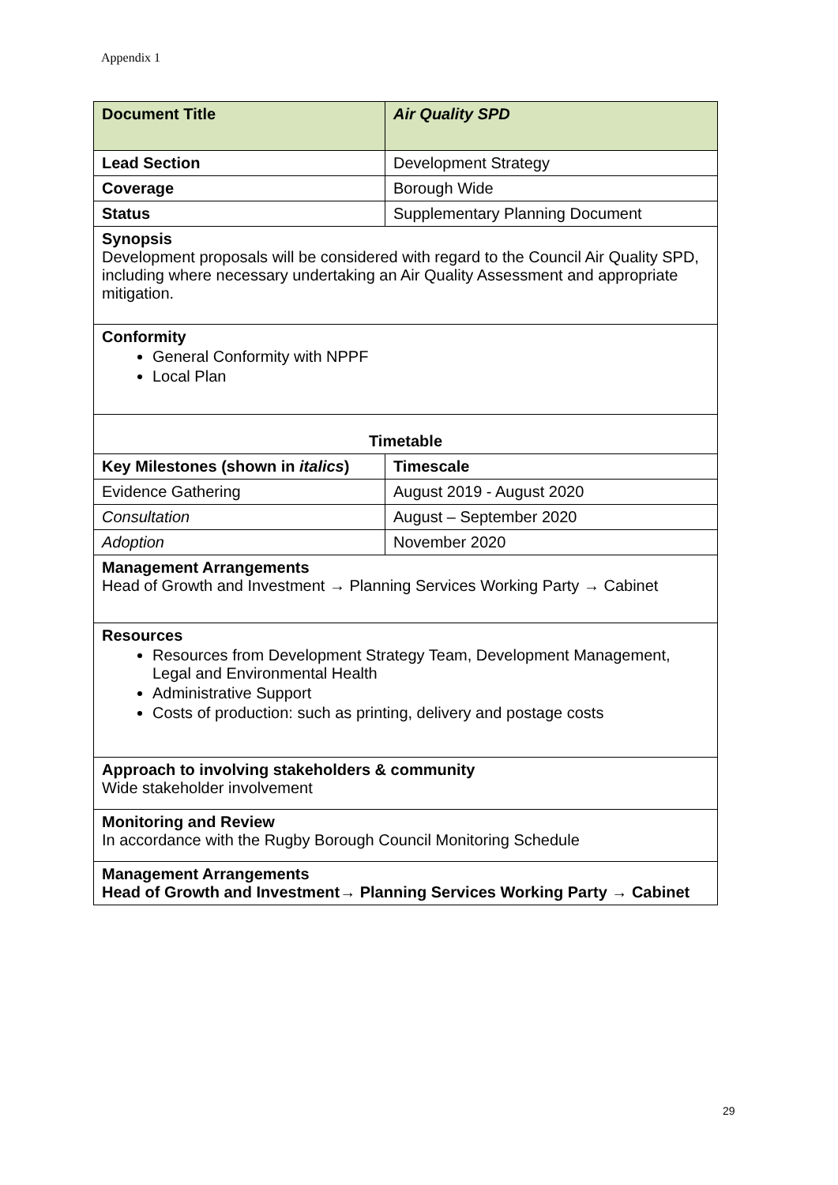Appendix 1
| Document Title | Air Quality SPD |
| Lead Section | Development Strategy |
| Coverage | Borough Wide |
| Status | Supplementary Planning Document |
| Synopsis Development proposals will be considered with regard to the Council Air Quality SPD, including where necessary undertaking an Air Quality Assessment and appropriate mitigation. | |
| Conformity General Conformity with NPPF Local Plan | |
| Timetable | |
| Key Milestones (shown in italics ) | Timescale |
| Evidence Gathering | August 2019 - August 2020 |
| Consultation | August – September 2020 |
| Adoption | November 2020 |
| Management Arrangements Head of Growth and Investment → Planning Services Working Party → Cabinet | |
| Resources Resources from Development Strategy Team, Development Management, Legal and Environmental Health Administrative Support Costs of production: such as printing, delivery and postage costs | |
| Approach to involving stakeholders & community Wide stakeholder involvement | |
| Monitoring and Review In accordance with the Rugby Borough Council Monitoring Schedule | |
| Management Arrangements Head of Growth and Investment→ Planning Services Working Party → Cabinet | |
29